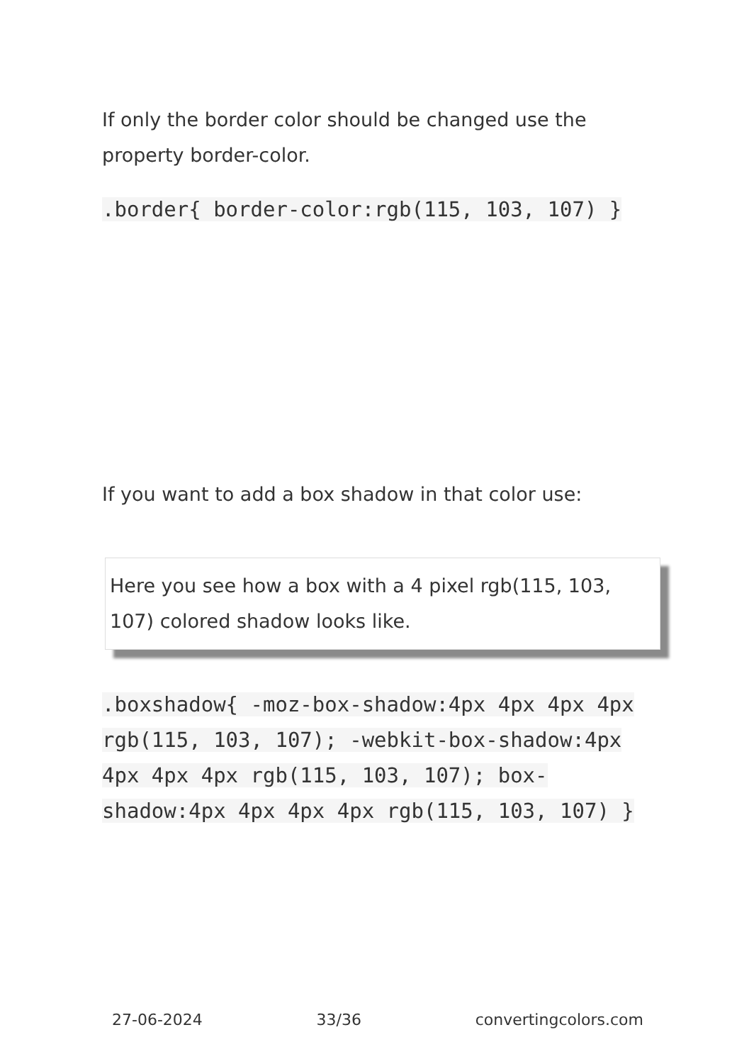If only the border color should be changed use the property border-color.
.border{ border-color:rgb(115, 103, 107) }
If you want to add a box shadow in that color use:
Here you see how a box with a 4 pixel rgb(115, 103, 107) colored shadow looks like.
.boxshadow{ -moz-box-shadow:4px 4px 4px 4px rgb(115, 103, 107); -webkit-box-shadow:4px 4px 4px 4px rgb(115, 103, 107); box-shadow:4px 4px 4px 4px rgb(115, 103, 107) }
27-06-2024 33/36 convertingcolors.com